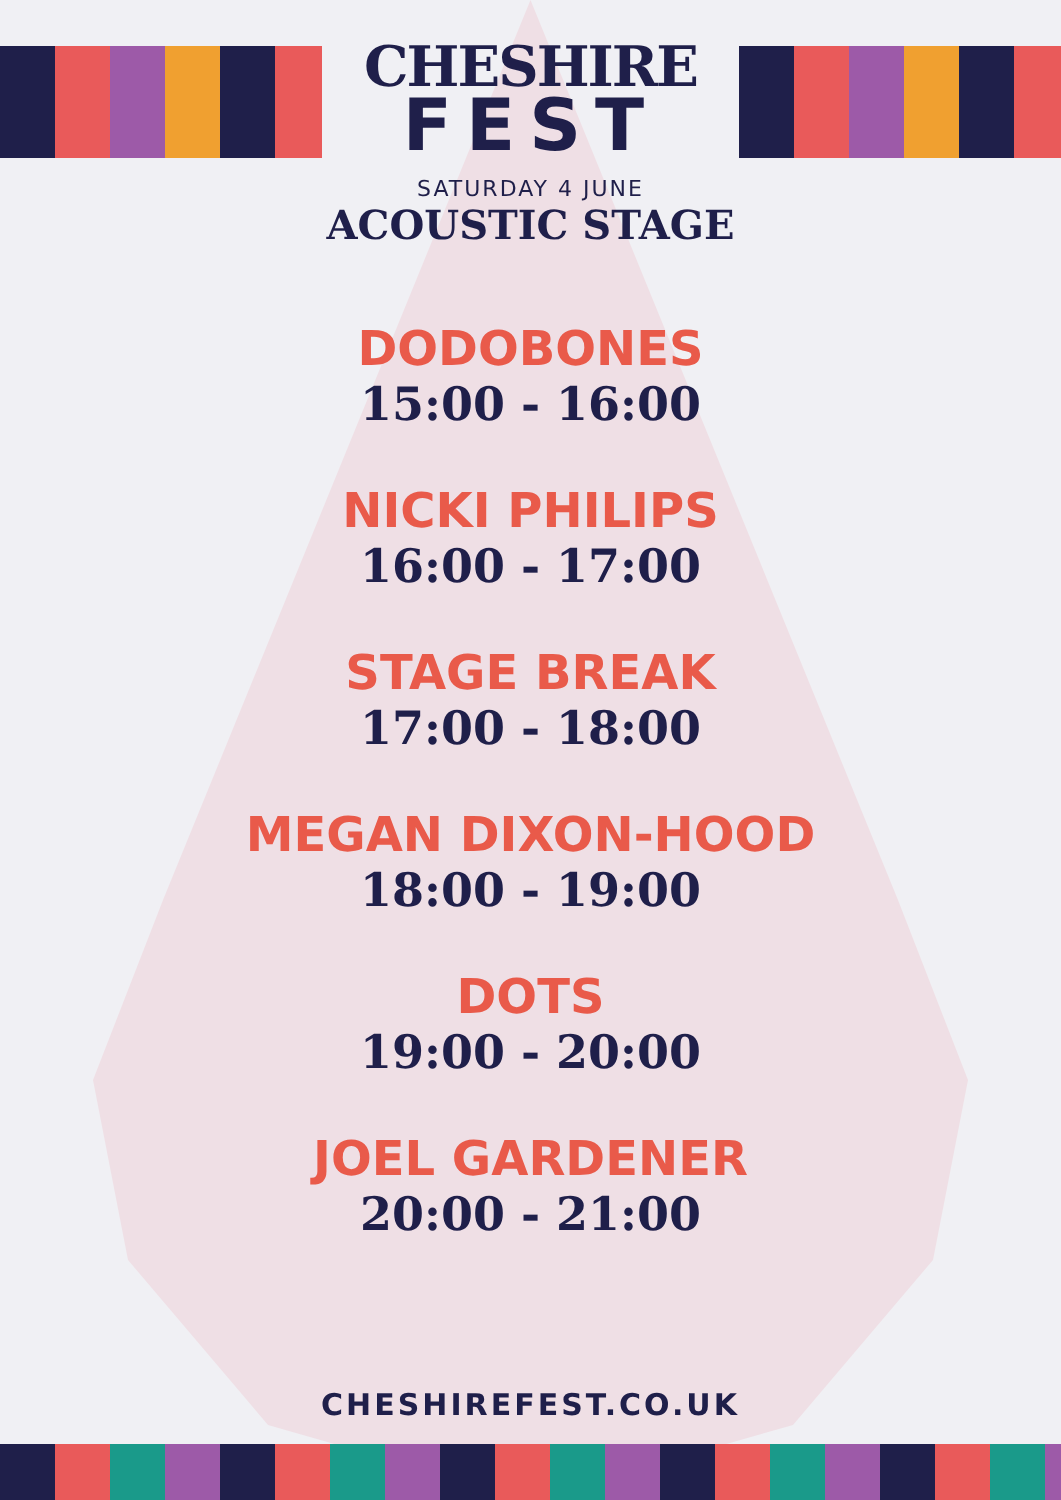CHESHIRE
FEST
SATURDAY 4 JUNE
ACOUSTIC STAGE
DODOBONES
15:00 - 16:00
NICKI PHILIPS
16:00 - 17:00
STAGE BREAK
17:00 - 18:00
MEGAN DIXON-HOOD
18:00 - 19:00
DOTS
19:00 - 20:00
JOEL GARDENER
20:00 - 21:00
CHESHIREFEST.CO.UK